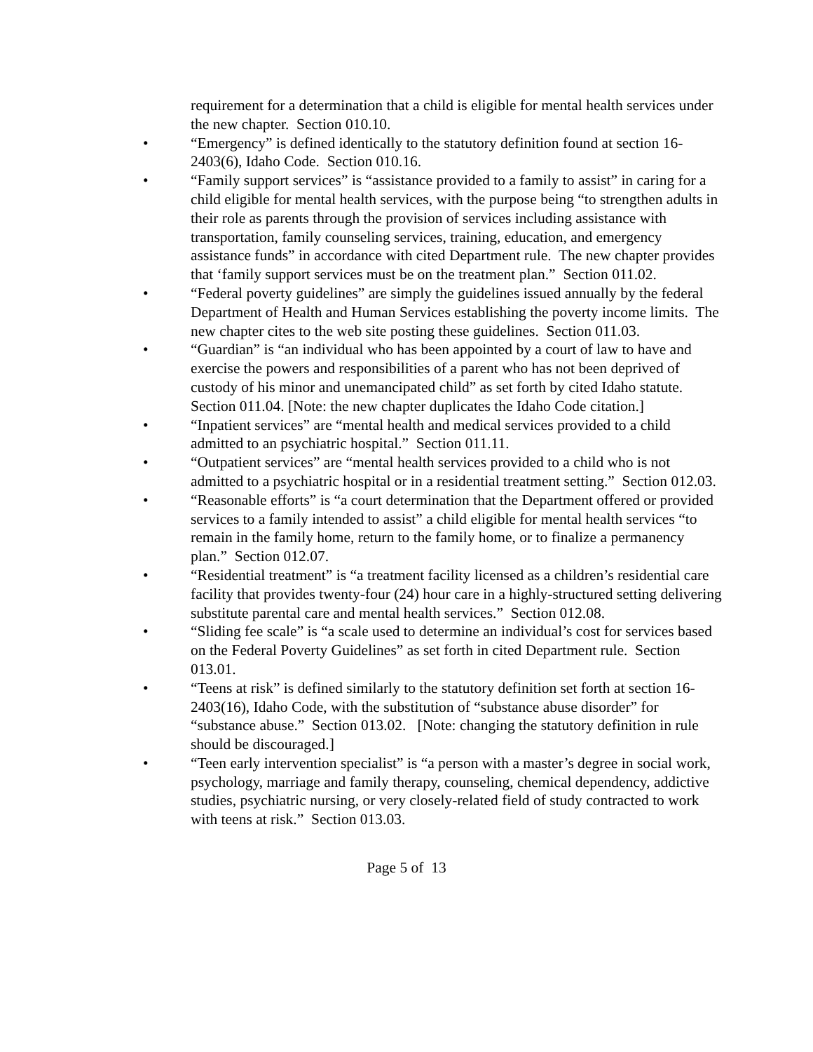requirement for a determination that a child is eligible for mental health services under the new chapter. Section 010.10.
• “Emergency” is defined identically to the statutory definition found at section 16-2403(6), Idaho Code. Section 010.16.
• “Family support services” is “assistance provided to a family to assist” in caring for a child eligible for mental health services, with the purpose being “to strengthen adults in their role as parents through the provision of services including assistance with transportation, family counseling services, training, education, and emergency assistance funds” in accordance with cited Department rule. The new chapter provides that ‘family support services must be on the treatment plan.” Section 011.02.
• “Federal poverty guidelines” are simply the guidelines issued annually by the federal Department of Health and Human Services establishing the poverty income limits. The new chapter cites to the web site posting these guidelines. Section 011.03.
• “Guardian” is “an individual who has been appointed by a court of law to have and exercise the powers and responsibilities of a parent who has not been deprived of custody of his minor and unemancipated child” as set forth by cited Idaho statute. Section 011.04. [Note: the new chapter duplicates the Idaho Code citation.]
• “Inpatient services” are “mental health and medical services provided to a child admitted to an psychiatric hospital.” Section 011.11.
• “Outpatient services” are “mental health services provided to a child who is not admitted to a psychiatric hospital or in a residential treatment setting.” Section 012.03.
• “Reasonable efforts” is “a court determination that the Department offered or provided services to a family intended to assist” a child eligible for mental health services “to remain in the family home, return to the family home, or to finalize a permanency plan.” Section 012.07.
• “Residential treatment” is “a treatment facility licensed as a children’s residential care facility that provides twenty-four (24) hour care in a highly-structured setting delivering substitute parental care and mental health services.” Section 012.08.
• “Sliding fee scale” is “a scale used to determine an individual’s cost for services based on the Federal Poverty Guidelines” as set forth in cited Department rule. Section 013.01.
• “Teens at risk” is defined similarly to the statutory definition set forth at section 16-2403(16), Idaho Code, with the substitution of “substance abuse disorder” for “substance abuse.” Section 013.02. [Note: changing the statutory definition in rule should be discouraged.]
• “Teen early intervention specialist” is “a person with a master’s degree in social work, psychology, marriage and family therapy, counseling, chemical dependency, addictive studies, psychiatric nursing, or very closely-related field of study contracted to work with teens at risk.” Section 013.03.
Page 5 of 13